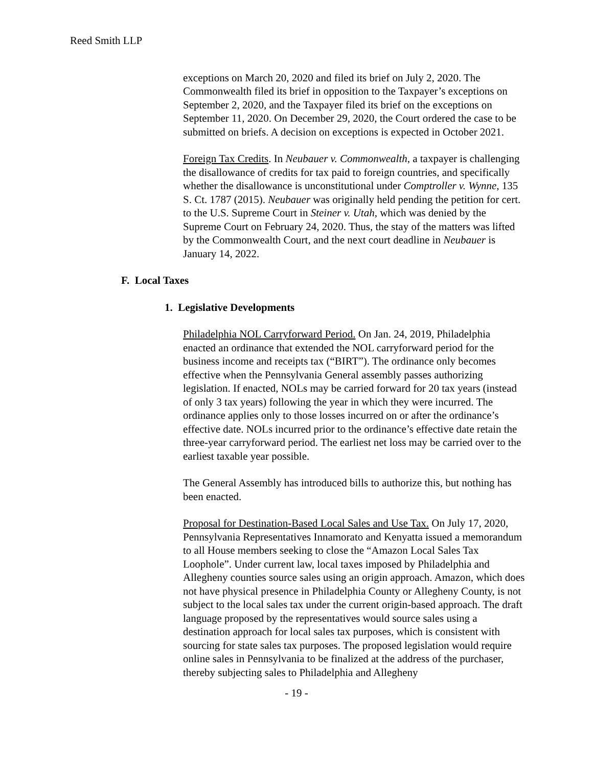Reed Smith LLP
exceptions on March 20, 2020 and filed its brief on July 2, 2020. The Commonwealth filed its brief in opposition to the Taxpayer’s exceptions on September 2, 2020, and the Taxpayer filed its brief on the exceptions on September 11, 2020. On December 29, 2020, the Court ordered the case to be submitted on briefs. A decision on exceptions is expected in October 2021.
Foreign Tax Credits. In Neubauer v. Commonwealth, a taxpayer is challenging the disallowance of credits for tax paid to foreign countries, and specifically whether the disallowance is unconstitutional under Comptroller v. Wynne, 135 S. Ct. 1787 (2015). Neubauer was originally held pending the petition for cert. to the U.S. Supreme Court in Steiner v. Utah, which was denied by the Supreme Court on February 24, 2020. Thus, the stay of the matters was lifted by the Commonwealth Court, and the next court deadline in Neubauer is January 14, 2022.
F. Local Taxes
1. Legislative Developments
Philadelphia NOL Carryforward Period. On Jan. 24, 2019, Philadelphia enacted an ordinance that extended the NOL carryforward period for the business income and receipts tax (“BIRT”). The ordinance only becomes effective when the Pennsylvania General assembly passes authorizing legislation. If enacted, NOLs may be carried forward for 20 tax years (instead of only 3 tax years) following the year in which they were incurred. The ordinance applies only to those losses incurred on or after the ordinance’s effective date. NOLs incurred prior to the ordinance’s effective date retain the three-year carryforward period. The earliest net loss may be carried over to the earliest taxable year possible.
The General Assembly has introduced bills to authorize this, but nothing has been enacted.
Proposal for Destination-Based Local Sales and Use Tax. On July 17, 2020, Pennsylvania Representatives Innamorato and Kenyatta issued a memorandum to all House members seeking to close the “Amazon Local Sales Tax Loophole”. Under current law, local taxes imposed by Philadelphia and Allegheny counties source sales using an origin approach. Amazon, which does not have physical presence in Philadelphia County or Allegheny County, is not subject to the local sales tax under the current origin-based approach. The draft language proposed by the representatives would source sales using a destination approach for local sales tax purposes, which is consistent with sourcing for state sales tax purposes. The proposed legislation would require online sales in Pennsylvania to be finalized at the address of the purchaser, thereby subjecting sales to Philadelphia and Allegheny
- 19 -